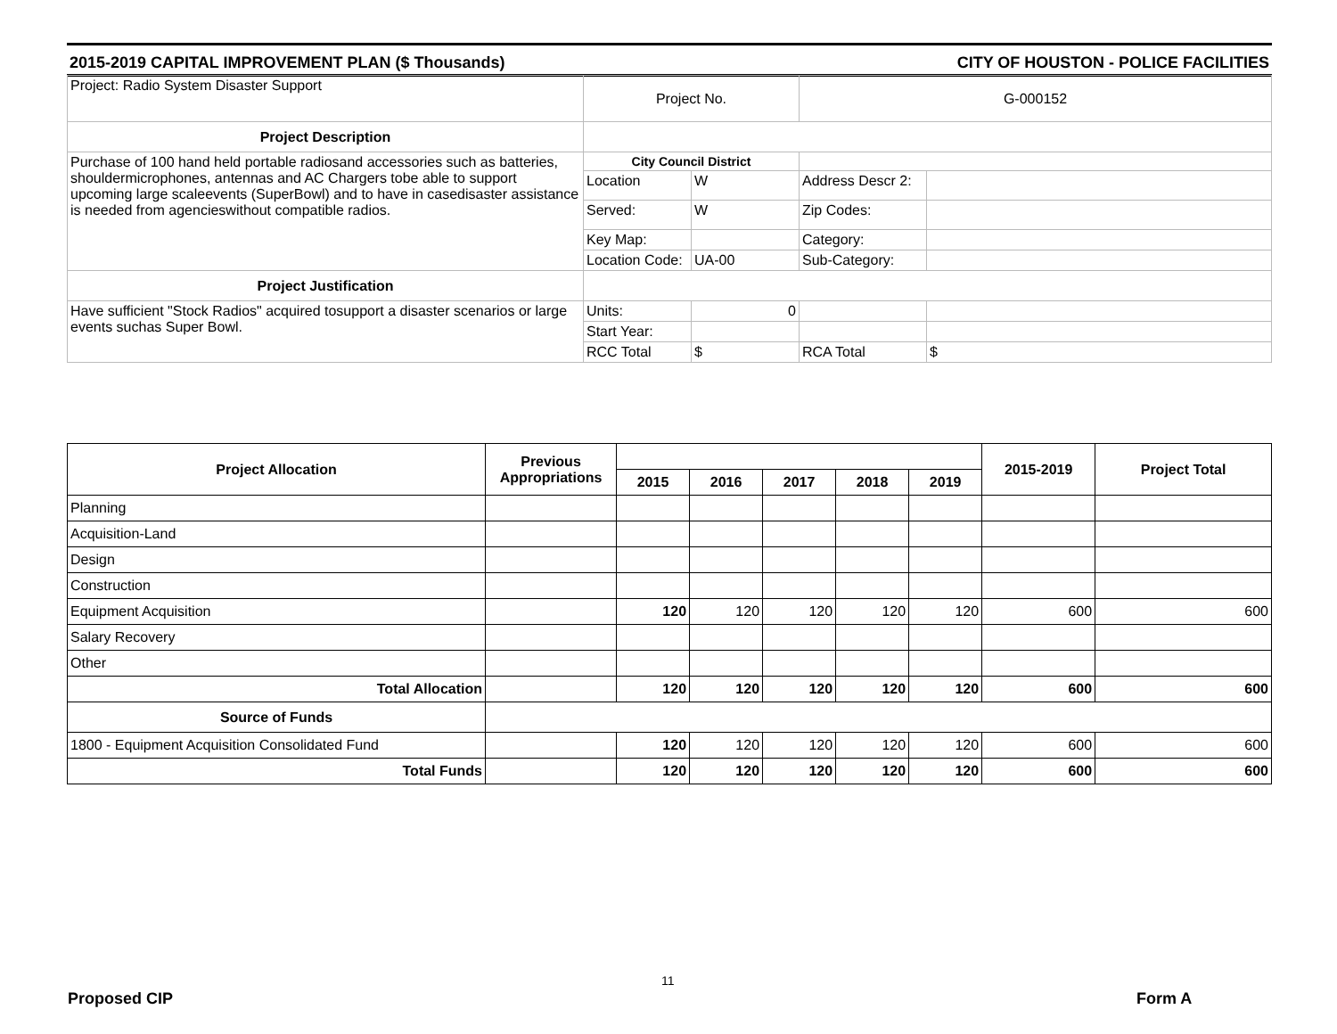2015-2019 CAPITAL IMPROVEMENT PLAN ($ Thousands) CITY OF HOUSTON - POLICE FACILITIES
| Project: Radio System Disaster Support | Project No. | | G-000152 | |
| Project Description | | | | |
| Purchase of 100 hand held portable radiosand accessories such as batteries, shouldermicrophones, antennas and AC Chargers tobe able to support upcoming large scaleevents (SuperBowl) and to have in casedisaster assistance is needed from agencieswithout compatible radios. | City Council District | | | |
| | Location | W | Address Descr 2: | |
| | Served: | W | Zip Codes: | |
| | Key Map: | | Category: | |
| | Location Code: | UA-00 | Sub-Category: | |
| Project Justification | | | | |
| Have sufficient "Stock Radios" acquired tosupport a disaster scenarios or large events suchas Super Bowl. | Units: | 0 | | |
| | Start Year: | | | |
| | RCC Total | $ | RCA Total | $ |
| Project Allocation | Previous Appropriations | | | | | | 2015-2019 | Project Total |
| --- | --- | --- | --- | --- | --- | --- | --- | --- |
| | | 2015 | 2016 | 2017 | 2018 | 2019 | | |
| Planning | | | | | | | | |
| Acquisition-Land | | | | | | | | |
| Design | | | | | | | | |
| Construction | | | | | | | | |
| Equipment Acquisition | | 120 | 120 | 120 | 120 | 120 | 600 | 600 |
| Salary Recovery | | | | | | | | |
| Other | | | | | | | | |
| Total Allocation | | 120 | 120 | 120 | 120 | 120 | 600 | 600 |
| Source of Funds | | | | | | | | |
| 1800 - Equipment Acquisition Consolidated Fund | | 120 | 120 | 120 | 120 | 120 | 600 | 600 |
| Total Funds | | 120 | 120 | 120 | 120 | 120 | 600 | 600 |
11
Proposed CIP Form A